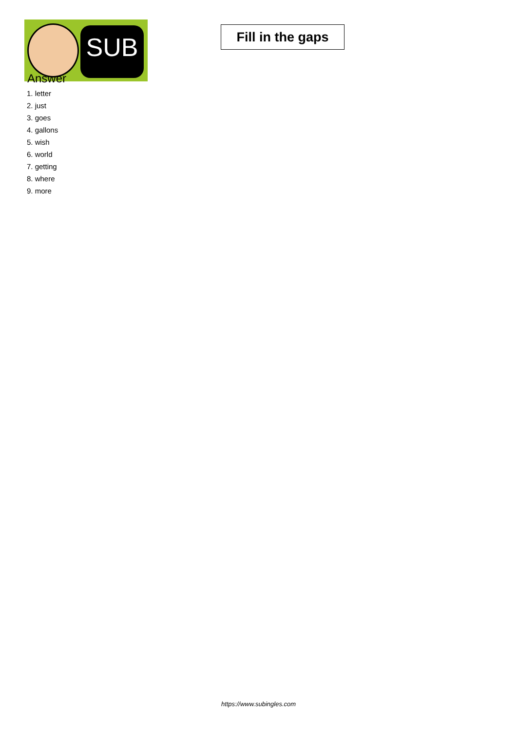SUB
Fill in the gaps
Answer
1. letter
2. just
3. goes
4. gallons
5. wish
6. world
7. getting
8. where
9. more
https://www.subingles.com